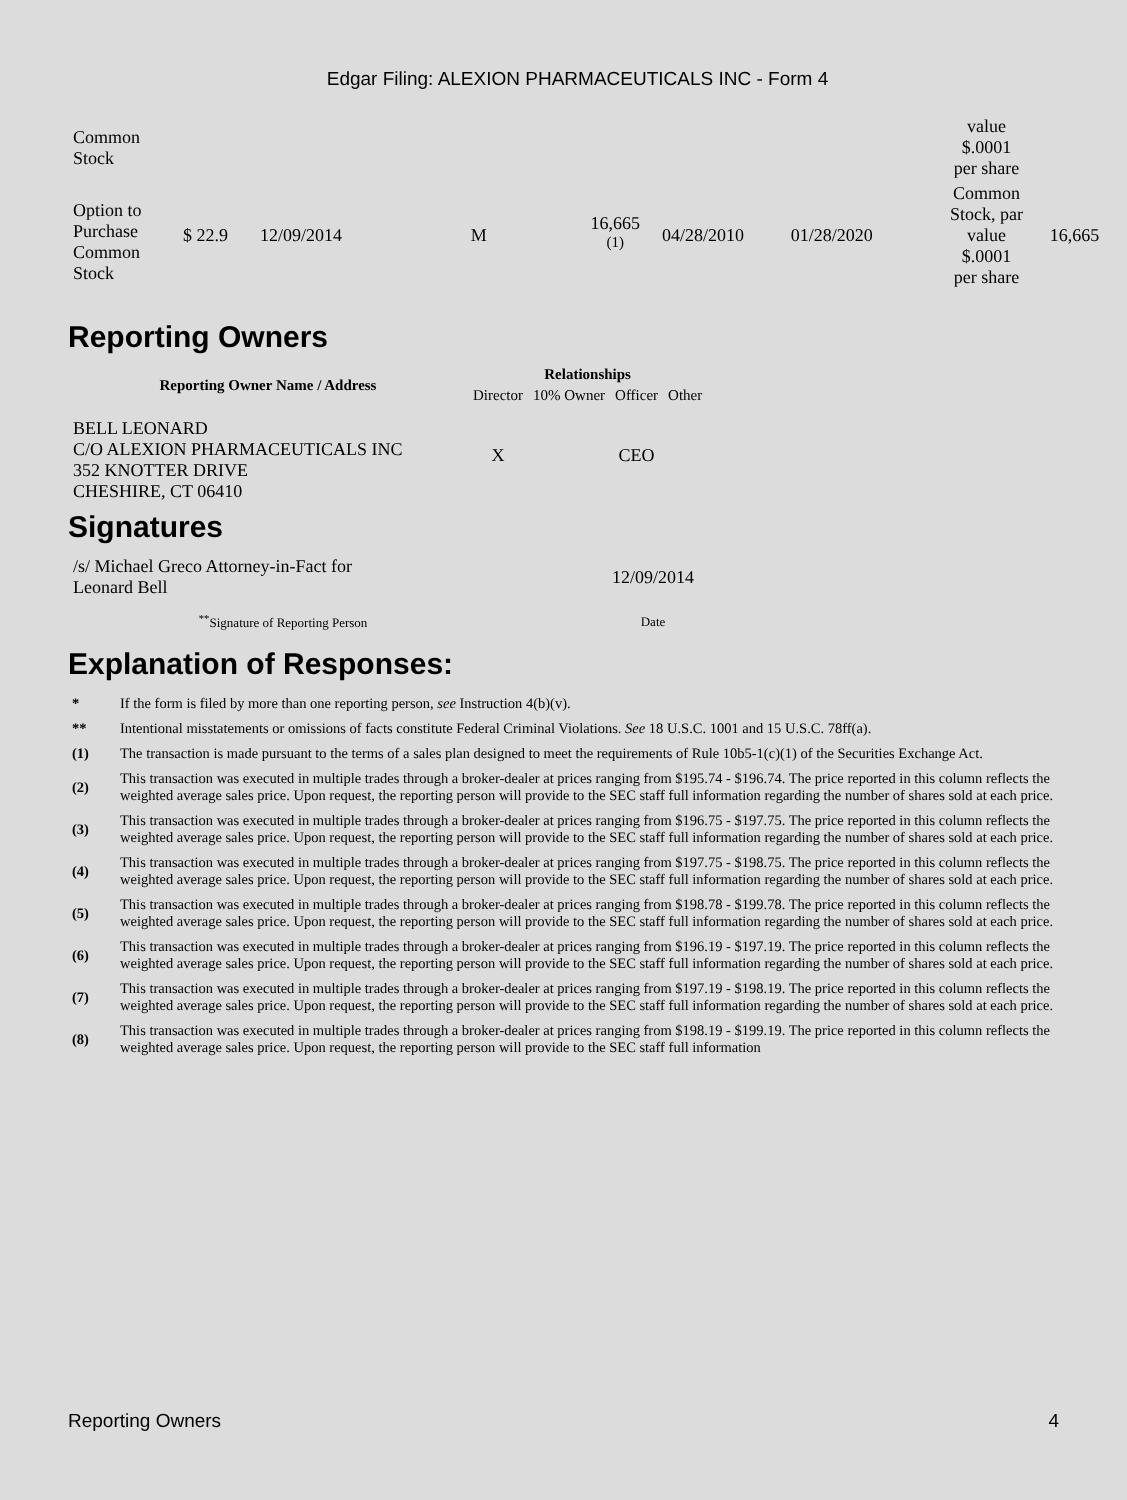Edgar Filing: ALEXION PHARMACEUTICALS INC - Form 4
| Common Stock | | | | | | | | value $.0001 per share | |
| Option to Purchase Common Stock | $ 22.9 | 12/09/2014 | M | 16,665 <sup>(1)</sup> | 04/28/2010 | 01/28/2020 | | Common Stock, par value $.0001 per share | 16,665 |
Reporting Owners
| Reporting Owner Name / Address | Relationships | | | |
| --- | --- | --- | --- | --- |
| | Director | 10% Owner | Officer | Other |
| BELL LEONARD C/O ALEXION PHARMACEUTICALS INC 352 KNOTTER DRIVE CHESHIRE, CT 06410 | X | | CEO | |
Signatures
| /s/ Michael Greco Attorney-in-Fact for Leonard Bell | 12/09/2014 |
| <sup>**</sup> Signature of Reporting Person | Date |
Explanation of Responses:
| * | If the form is filed by more than one reporting person, see Instruction 4(b)(v). |
| ** | Intentional misstatements or omissions of facts constitute Federal Criminal Violations. See 18 U.S.C. 1001 and 15 U.S.C. 78ff(a). |
| (1) | The transaction is made pursuant to the terms of a sales plan designed to meet the requirements of Rule 10b5-1(c)(1) of the Securities Exchange Act. |
| (2) | This transaction was executed in multiple trades through a broker-dealer at prices ranging from $195.74 - $196.74. The price reported in this column reflects the weighted average sales price. Upon request, the reporting person will provide to the SEC staff full information regarding the number of shares sold at each price. |
| (3) | This transaction was executed in multiple trades through a broker-dealer at prices ranging from $196.75 - $197.75. The price reported in this column reflects the weighted average sales price. Upon request, the reporting person will provide to the SEC staff full information regarding the number of shares sold at each price. |
| (4) | This transaction was executed in multiple trades through a broker-dealer at prices ranging from $197.75 - $198.75. The price reported in this column reflects the weighted average sales price. Upon request, the reporting person will provide to the SEC staff full information regarding the number of shares sold at each price. |
| (5) | This transaction was executed in multiple trades through a broker-dealer at prices ranging from $198.78 - $199.78. The price reported in this column reflects the weighted average sales price. Upon request, the reporting person will provide to the SEC staff full information regarding the number of shares sold at each price. |
| (6) | This transaction was executed in multiple trades through a broker-dealer at prices ranging from $196.19 - $197.19. The price reported in this column reflects the weighted average sales price. Upon request, the reporting person will provide to the SEC staff full information regarding the number of shares sold at each price. |
| (7) | This transaction was executed in multiple trades through a broker-dealer at prices ranging from $197.19 - $198.19. The price reported in this column reflects the weighted average sales price. Upon request, the reporting person will provide to the SEC staff full information regarding the number of shares sold at each price. |
| (8) | This transaction was executed in multiple trades through a broker-dealer at prices ranging from $198.19 - $199.19. The price reported in this column reflects the weighted average sales price. Upon request, the reporting person will provide to the SEC staff full information |
Reporting Owners 4